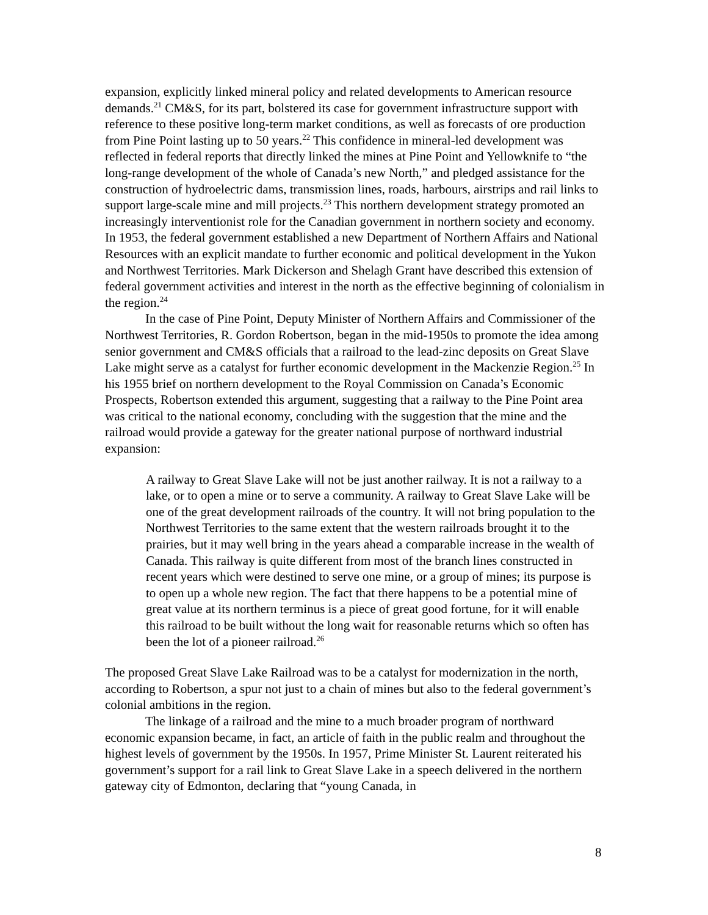expansion, explicitly linked mineral policy and related developments to American resource demands.<sup>21</sup> CM&S, for its part, bolstered its case for government infrastructure support with reference to these positive long-term market conditions, as well as forecasts of ore production from Pine Point lasting up to 50 years.<sup>22</sup> This confidence in mineral-led development was reflected in federal reports that directly linked the mines at Pine Point and Yellowknife to “the long-range development of the whole of Canada’s new North,” and pledged assistance for the construction of hydroelectric dams, transmission lines, roads, harbours, airstrips and rail links to support large-scale mine and mill projects.<sup>23</sup> This northern development strategy promoted an increasingly interventionist role for the Canadian government in northern society and economy. In 1953, the federal government established a new Department of Northern Affairs and National Resources with an explicit mandate to further economic and political development in the Yukon and Northwest Territories. Mark Dickerson and Shelagh Grant have described this extension of federal government activities and interest in the north as the effective beginning of colonialism in the region.<sup>24</sup>
In the case of Pine Point, Deputy Minister of Northern Affairs and Commissioner of the Northwest Territories, R. Gordon Robertson, began in the mid-1950s to promote the idea among senior government and CM&S officials that a railroad to the lead-zinc deposits on Great Slave Lake might serve as a catalyst for further economic development in the Mackenzie Region.<sup>25</sup> In his 1955 brief on northern development to the Royal Commission on Canada’s Economic Prospects, Robertson extended this argument, suggesting that a railway to the Pine Point area was critical to the national economy, concluding with the suggestion that the mine and the railroad would provide a gateway for the greater national purpose of northward industrial expansion:
A railway to Great Slave Lake will not be just another railway. It is not a railway to a lake, or to open a mine or to serve a community. A railway to Great Slave Lake will be one of the great development railroads of the country. It will not bring population to the Northwest Territories to the same extent that the western railroads brought it to the prairies, but it may well bring in the years ahead a comparable increase in the wealth of Canada. This railway is quite different from most of the branch lines constructed in recent years which were destined to serve one mine, or a group of mines; its purpose is to open up a whole new region. The fact that there happens to be a potential mine of great value at its northern terminus is a piece of great good fortune, for it will enable this railroad to be built without the long wait for reasonable returns which so often has been the lot of a pioneer railroad.<sup>26</sup>
The proposed Great Slave Lake Railroad was to be a catalyst for modernization in the north, according to Robertson, a spur not just to a chain of mines but also to the federal government’s colonial ambitions in the region.
The linkage of a railroad and the mine to a much broader program of northward economic expansion became, in fact, an article of faith in the public realm and throughout the highest levels of government by the 1950s. In 1957, Prime Minister St. Laurent reiterated his government’s support for a rail link to Great Slave Lake in a speech delivered in the northern gateway city of Edmonton, declaring that “young Canada, in
8